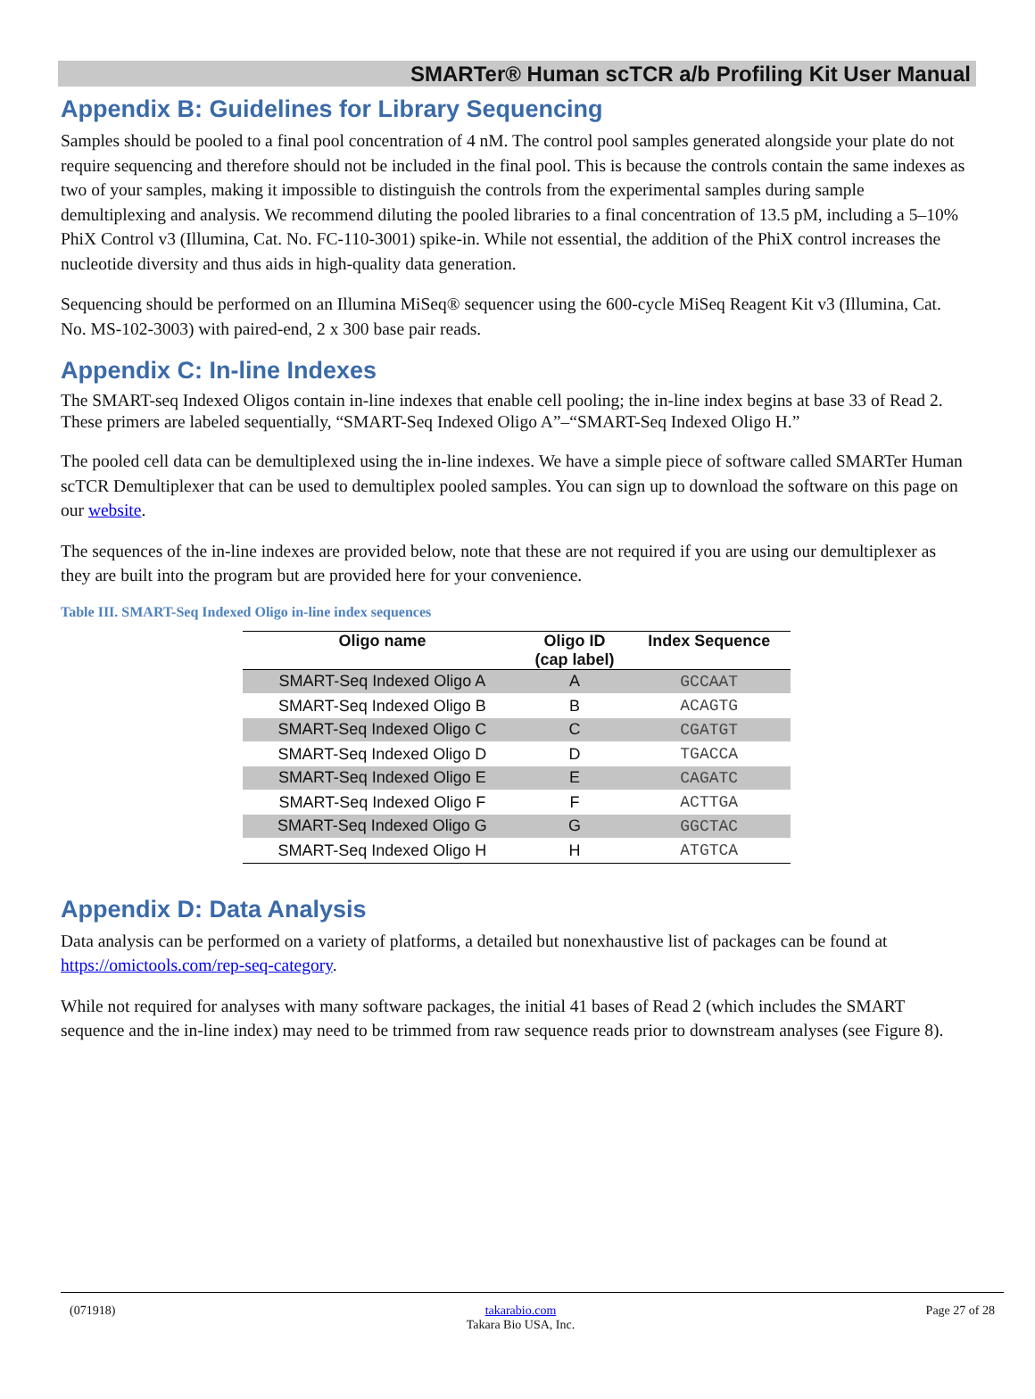SMARTer® Human scTCR a/b Profiling Kit User Manual
Appendix B: Guidelines for Library Sequencing
Samples should be pooled to a final pool concentration of 4 nM. The control pool samples generated alongside your plate do not require sequencing and therefore should not be included in the final pool. This is because the controls contain the same indexes as two of your samples, making it impossible to distinguish the controls from the experimental samples during sample demultiplexing and analysis. We recommend diluting the pooled libraries to a final concentration of 13.5 pM, including a 5–10% PhiX Control v3 (Illumina, Cat. No. FC-110-3001) spike-in. While not essential, the addition of the PhiX control increases the nucleotide diversity and thus aids in high-quality data generation.
Sequencing should be performed on an Illumina MiSeq® sequencer using the 600-cycle MiSeq Reagent Kit v3 (Illumina, Cat. No. MS-102-3003) with paired-end, 2 x 300 base pair reads.
Appendix C: In-line Indexes
The SMART-seq Indexed Oligos contain in-line indexes that enable cell pooling; the in-line index begins at base 33 of Read 2. These primers are labeled sequentially, “SMART-Seq Indexed Oligo A”–“SMART-Seq Indexed Oligo H.”
The pooled cell data can be demultiplexed using the in-line indexes. We have a simple piece of software called SMARTer Human scTCR Demultiplexer that can be used to demultiplex pooled samples. You can sign up to download the software on this page on our website.
The sequences of the in-line indexes are provided below, note that these are not required if you are using our demultiplexer as they are built into the program but are provided here for your convenience.
Table III. SMART-Seq Indexed Oligo in-line index sequences
| Oligo name | Oligo ID (cap label) | Index Sequence |
| --- | --- | --- |
| SMART-Seq Indexed Oligo A | A | GCCAAT |
| SMART-Seq Indexed Oligo B | B | ACAGTG |
| SMART-Seq Indexed Oligo C | C | CGATGT |
| SMART-Seq Indexed Oligo D | D | TGACCA |
| SMART-Seq Indexed Oligo E | E | CAGATC |
| SMART-Seq Indexed Oligo F | F | ACTTGA |
| SMART-Seq Indexed Oligo G | G | GGCTAC |
| SMART-Seq Indexed Oligo H | H | ATGTCA |
Appendix D: Data Analysis
Data analysis can be performed on a variety of platforms, a detailed but nonexhaustive list of packages can be found at https://omictools.com/rep-seq-category.
While not required for analyses with many software packages, the initial 41 bases of Read 2 (which includes the SMART sequence and the in-line index) may need to be trimmed from raw sequence reads prior to downstream analyses (see Figure 8).
(071918) takarabio.com
Takara Bio USA, Inc. Page 27 of 28